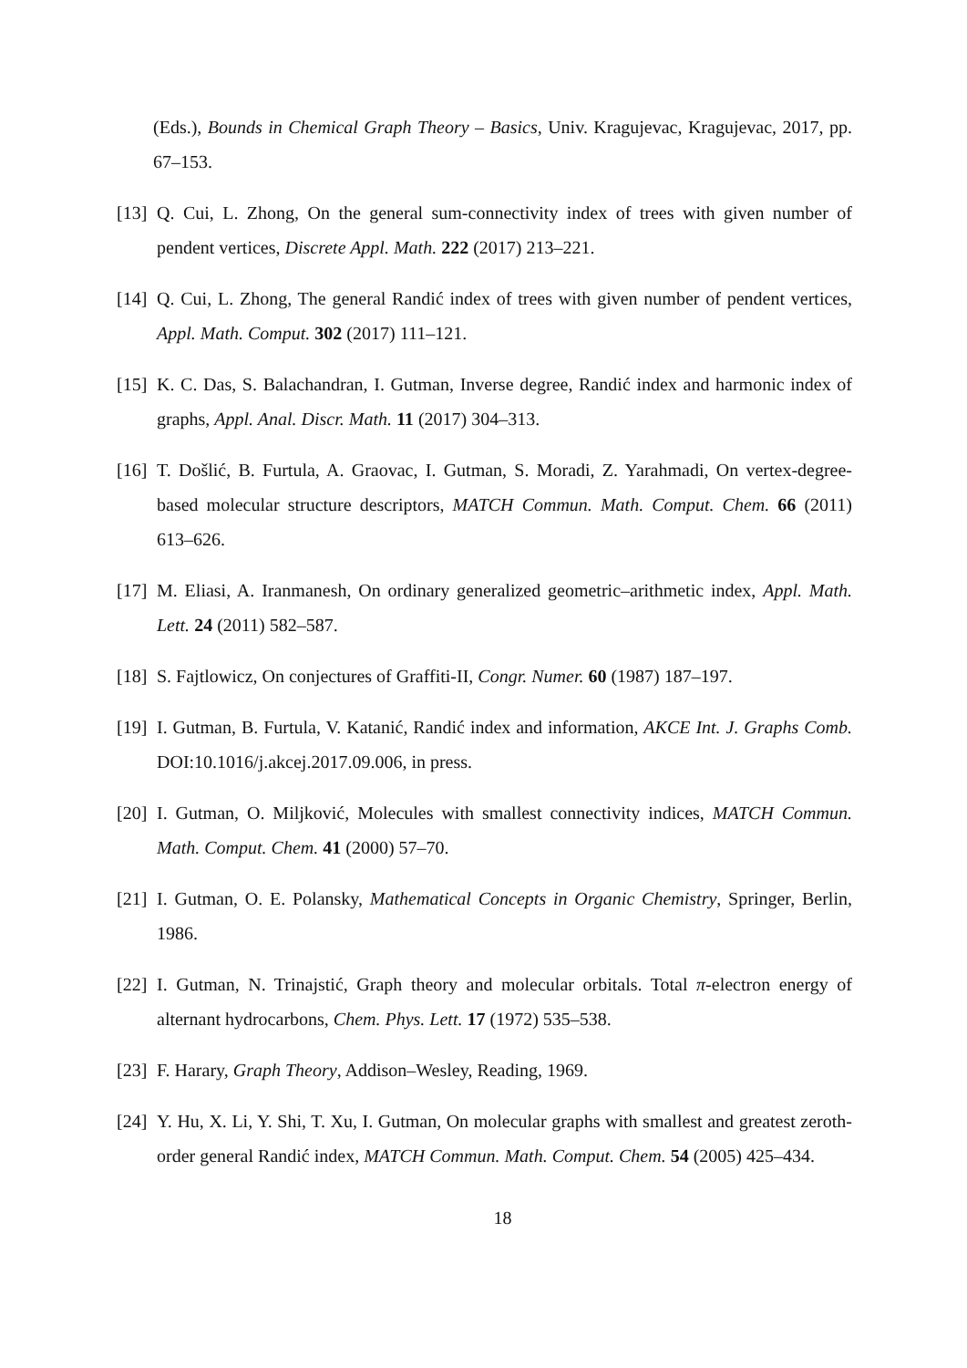(Eds.), Bounds in Chemical Graph Theory – Basics, Univ. Kragujevac, Kragujevac, 2017, pp. 67–153.
[13] Q. Cui, L. Zhong, On the general sum-connectivity index of trees with given number of pendent vertices, Discrete Appl. Math. 222 (2017) 213–221.
[14] Q. Cui, L. Zhong, The general Randić index of trees with given number of pendent vertices, Appl. Math. Comput. 302 (2017) 111–121.
[15] K. C. Das, S. Balachandran, I. Gutman, Inverse degree, Randić index and harmonic index of graphs, Appl. Anal. Discr. Math. 11 (2017) 304–313.
[16] T. Došlić, B. Furtula, A. Graovac, I. Gutman, S. Moradi, Z. Yarahmadi, On vertex-degree-based molecular structure descriptors, MATCH Commun. Math. Comput. Chem. 66 (2011) 613–626.
[17] M. Eliasi, A. Iranmanesh, On ordinary generalized geometric–arithmetic index, Appl. Math. Lett. 24 (2011) 582–587.
[18] S. Fajtlowicz, On conjectures of Graffiti-II, Congr. Numer. 60 (1987) 187–197.
[19] I. Gutman, B. Furtula, V. Katanić, Randić index and information, AKCE Int. J. Graphs Comb. DOI:10.1016/j.akcej.2017.09.006, in press.
[20] I. Gutman, O. Miljković, Molecules with smallest connectivity indices, MATCH Commun. Math. Comput. Chem. 41 (2000) 57–70.
[21] I. Gutman, O. E. Polansky, Mathematical Concepts in Organic Chemistry, Springer, Berlin, 1986.
[22] I. Gutman, N. Trinajstić, Graph theory and molecular orbitals. Total π-electron energy of alternant hydrocarbons, Chem. Phys. Lett. 17 (1972) 535–538.
[23] F. Harary, Graph Theory, Addison–Wesley, Reading, 1969.
[24] Y. Hu, X. Li, Y. Shi, T. Xu, I. Gutman, On molecular graphs with smallest and greatest zeroth-order general Randić index, MATCH Commun. Math. Comput. Chem. 54 (2005) 425–434.
18